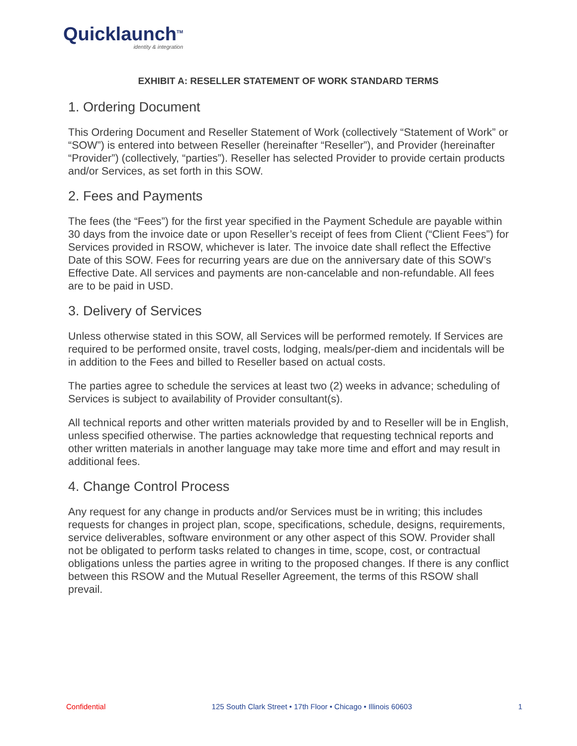Quicklaunch<sup>TM</sup>
identity & integration
EXHIBIT A: RESELLER STATEMENT OF WORK STANDARD TERMS
1. Ordering Document
This Ordering Document and Reseller Statement of Work (collectively “Statement of Work” or “SOW”) is entered into between Reseller (hereinafter “Reseller”), and Provider (hereinafter “Provider”) (collectively, “parties”). Reseller has selected Provider to provide certain products and/or Services, as set forth in this SOW.
2. Fees and Payments
The fees (the “Fees”) for the first year specified in the Payment Schedule are payable within 30 days from the invoice date or upon Reseller’s receipt of fees from Client (“Client Fees”) for Services provided in RSOW, whichever is later. The invoice date shall reflect the Effective Date of this SOW. Fees for recurring years are due on the anniversary date of this SOW’s Effective Date. All services and payments are non-cancelable and non-refundable. All fees are to be paid in USD.
3. Delivery of Services
Unless otherwise stated in this SOW, all Services will be performed remotely. If Services are required to be performed onsite, travel costs, lodging, meals/per-diem and incidentals will be in addition to the Fees and billed to Reseller based on actual costs.
The parties agree to schedule the services at least two (2) weeks in advance; scheduling of Services is subject to availability of Provider consultant(s).
All technical reports and other written materials provided by and to Reseller will be in English, unless specified otherwise. The parties acknowledge that requesting technical reports and other written materials in another language may take more time and effort and may result in additional fees.
4. Change Control Process
Any request for any change in products and/or Services must be in writing; this includes requests for changes in project plan, scope, specifications, schedule, designs, requirements, service deliverables, software environment or any other aspect of this SOW. Provider shall not be obligated to perform tasks related to changes in time, scope, cost, or contractual obligations unless the parties agree in writing to the proposed changes. If there is any conflict between this RSOW and the Mutual Reseller Agreement, the terms of this RSOW shall prevail.
Confidential 125 South Clark Street • 17th Floor • Chicago • Illinois 60603 1